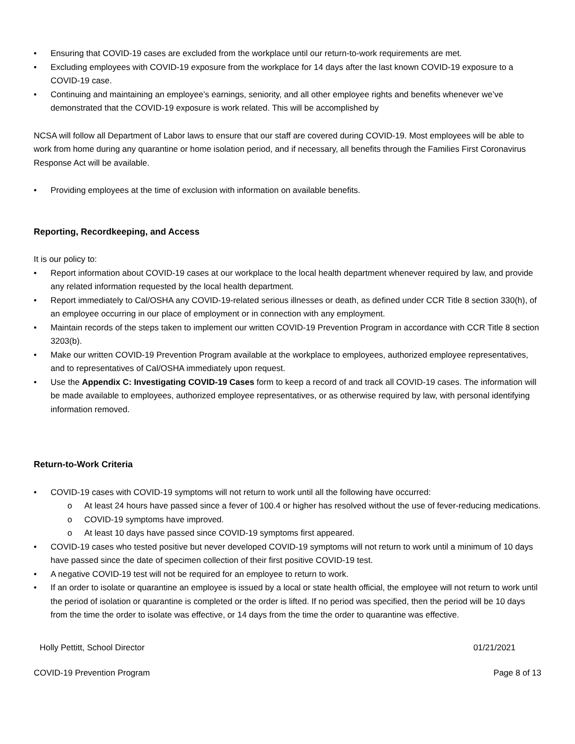• Ensuring that COVID-19 cases are excluded from the workplace until our return-to-work requirements are met.
• Excluding employees with COVID-19 exposure from the workplace for 14 days after the last known COVID-19 exposure to a COVID-19 case.
• Continuing and maintaining an employee’s earnings, seniority, and all other employee rights and benefits whenever we’ve demonstrated that the COVID-19 exposure is work related. This will be accomplished by
NCSA will follow all Department of Labor laws to ensure that our staff are covered during COVID-19. Most employees will be able to work from home during any quarantine or home isolation period, and if necessary, all benefits through the Families First Coronavirus Response Act will be available.
• Providing employees at the time of exclusion with information on available benefits.
Reporting, Recordkeeping, and Access
It is our policy to:
• Report information about COVID-19 cases at our workplace to the local health department whenever required by law, and provide any related information requested by the local health department.
• Report immediately to Cal/OSHA any COVID-19-related serious illnesses or death, as defined under CCR Title 8 section 330(h), of an employee occurring in our place of employment or in connection with any employment.
• Maintain records of the steps taken to implement our written COVID-19 Prevention Program in accordance with CCR Title 8 section 3203(b).
• Make our written COVID-19 Prevention Program available at the workplace to employees, authorized employee representatives, and to representatives of Cal/OSHA immediately upon request.
• Use the Appendix C: Investigating COVID-19 Cases form to keep a record of and track all COVID-19 cases. The information will be made available to employees, authorized employee representatives, or as otherwise required by law, with personal identifying information removed.
Return-to-Work Criteria
• COVID-19 cases with COVID-19 symptoms will not return to work until all the following have occurred:
o At least 24 hours have passed since a fever of 100.4 or higher has resolved without the use of fever-reducing medications.
o COVID-19 symptoms have improved.
o At least 10 days have passed since COVID-19 symptoms first appeared.
• COVID-19 cases who tested positive but never developed COVID-19 symptoms will not return to work until a minimum of 10 days have passed since the date of specimen collection of their first positive COVID-19 test.
• A negative COVID-19 test will not be required for an employee to return to work.
• If an order to isolate or quarantine an employee is issued by a local or state health official, the employee will not return to work until the period of isolation or quarantine is completed or the order is lifted. If no period was specified, then the period will be 10 days from the time the order to isolate was effective, or 14 days from the time the order to quarantine was effective.
Holly Pettitt, School Director 01/21/2021
COVID-19 Prevention Program Page 8 of 13